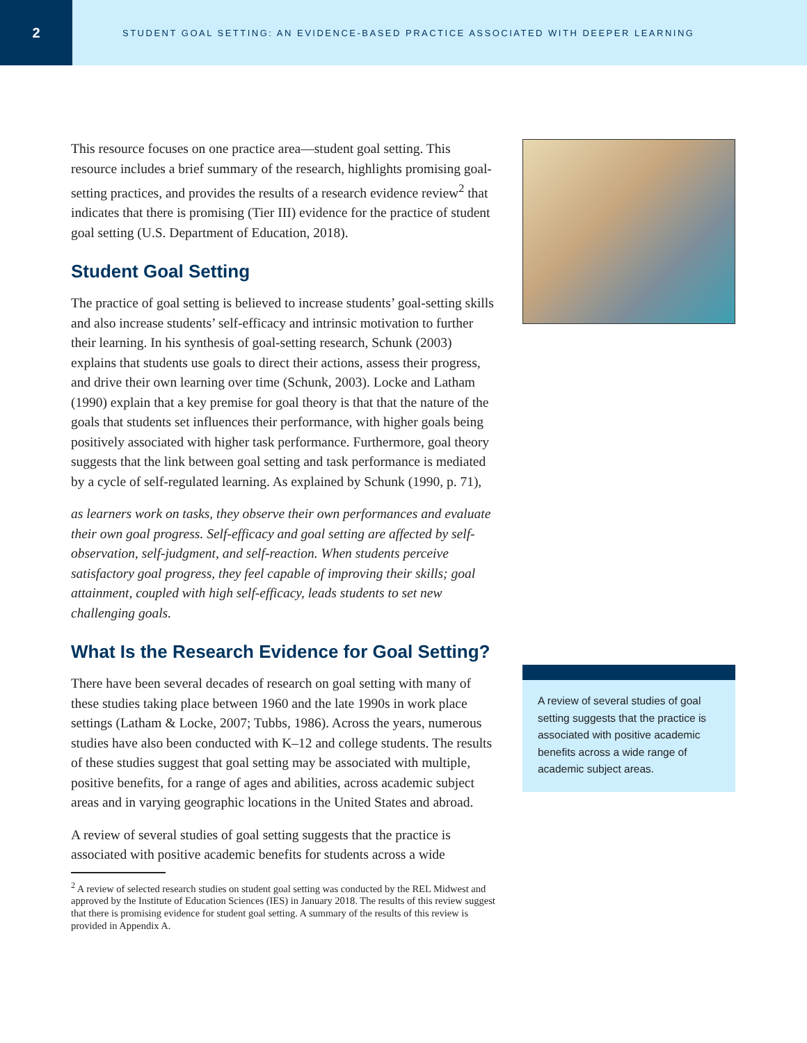2
STUDENT GOAL SETTING: AN EVIDENCE-BASED PRACTICE ASSOCIATED WITH DEEPER LEARNING
This resource focuses on one practice area—student goal setting. This resource includes a brief summary of the research, highlights promising goal-setting practices, and provides the results of a research evidence review<sup>2</sup> that indicates that there is promising (Tier III) evidence for the practice of student goal setting (U.S. Department of Education, 2018).
Student Goal Setting
The practice of goal setting is believed to increase students’ goal-setting skills and also increase students’ self-efficacy and intrinsic motivation to further their learning. In his synthesis of goal-setting research, Schunk (2003) explains that students use goals to direct their actions, assess their progress, and drive their own learning over time (Schunk, 2003). Locke and Latham (1990) explain that a key premise for goal theory is that that the nature of the goals that students set influences their performance, with higher goals being positively associated with higher task performance. Furthermore, goal theory suggests that the link between goal setting and task performance is mediated by a cycle of self-regulated learning. As explained by Schunk (1990, p. 71),
as learners work on tasks, they observe their own performances and evaluate their own goal progress. Self-efficacy and goal setting are affected by self-observation, self-judgment, and self-reaction. When students perceive satisfactory goal progress, they feel capable of improving their skills; goal attainment, coupled with high self-efficacy, leads students to set new challenging goals.
What Is the Research Evidence for Goal Setting?
There have been several decades of research on goal setting with many of these studies taking place between 1960 and the late 1990s in work place settings (Latham & Locke, 2007; Tubbs, 1986). Across the years, numerous studies have also been conducted with K–12 and college students. The results of these studies suggest that goal setting may be associated with multiple, positive benefits, for a range of ages and abilities, across academic subject areas and in varying geographic locations in the United States and abroad.
A review of several studies of goal setting suggests that the practice is associated with positive academic benefits for students across a wide
<sup>2</sup> A review of selected research studies on student goal setting was conducted by the REL Midwest and approved by the Institute of Education Sciences (IES) in January 2018. The results of this review suggest that there is promising evidence for student goal setting. A summary of the results of this review is provided in Appendix A.
A review of several studies of goal setting suggests that the practice is associated with positive academic benefits across a wide range of academic subject areas.